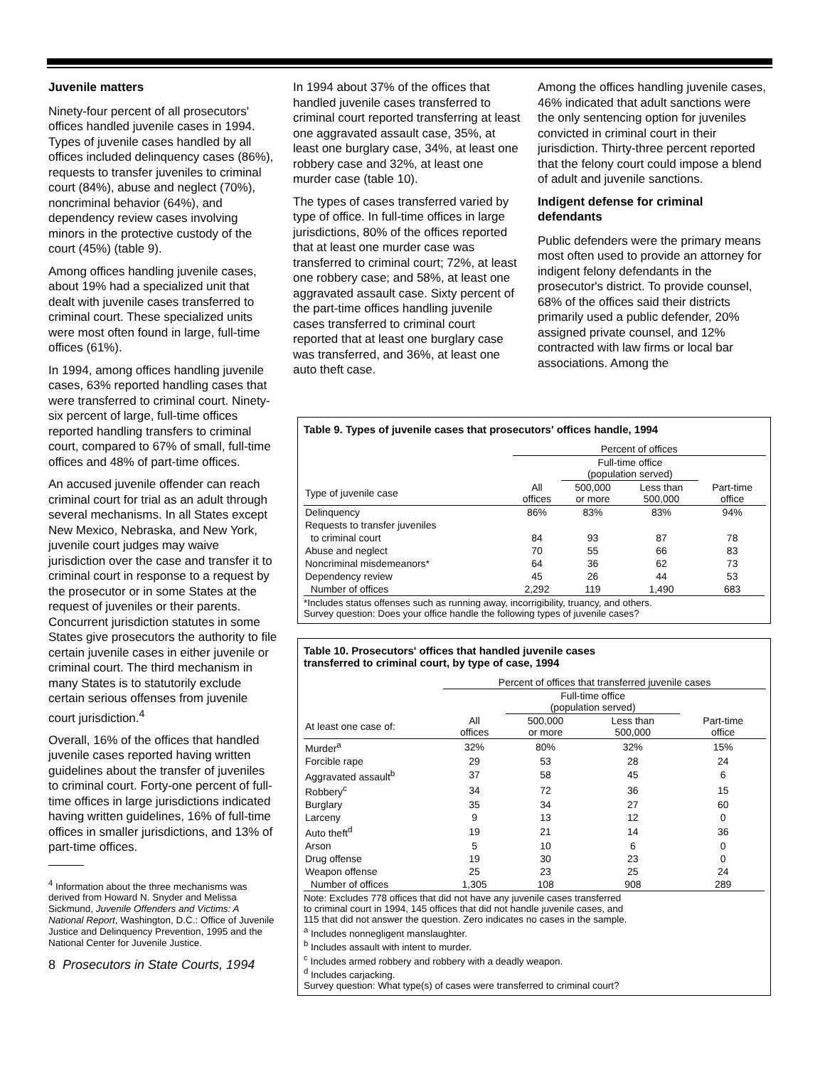Juvenile matters
Ninety-four percent of all prosecutors' offices handled juvenile cases in 1994. Types of juvenile cases handled by all offices included delinquency cases (86%), requests to transfer juveniles to criminal court (84%), abuse and neglect (70%), noncriminal behavior (64%), and dependency review cases involving minors in the protective custody of the court (45%) (table 9).
Among offices handling juvenile cases, about 19% had a specialized unit that dealt with juvenile cases transferred to criminal court. These specialized units were most often found in large, full-time offices (61%).
In 1994, among offices handling juvenile cases, 63% reported handling cases that were transferred to criminal court. Ninety-six percent of large, full-time offices reported handling transfers to criminal court, compared to 67% of small, full-time offices and 48% of part-time offices.
An accused juvenile offender can reach criminal court for trial as an adult through several mechanisms. In all States except New Mexico, Nebraska, and New York, juvenile court judges may waive jurisdiction over the case and transfer it to criminal court in response to a request by the prosecutor or in some States at the request of juveniles or their parents. Concurrent jurisdiction statutes in some States give prosecutors the authority to file certain juvenile cases in either juvenile or criminal court. The third mechanism in many States is to statutorily exclude certain serious offenses from juvenile court jurisdiction.<sup>4</sup>
Overall, 16% of the offices that handled juvenile cases reported having written guidelines about the transfer of juveniles to criminal court. Forty-one percent of full-time offices in large jurisdictions indicated having written guidelines, 16% of full-time offices in smaller jurisdictions, and 13% of part-time offices.
<sup>4</sup> Information about the three mechanisms was derived from Howard N. Snyder and Melissa Sickmund, Juvenile Offenders and Victims: A National Report, Washington, D.C.: Office of Juvenile Justice and Delinquency Prevention, 1995 and the National Center for Juvenile Justice.
8 Prosecutors in State Courts, 1994
In 1994 about 37% of the offices that handled juvenile cases transferred to criminal court reported transferring at least one aggravated assault case, 35%, at least one burglary case, 34%, at least one robbery case and 32%, at least one murder case (table 10).
The types of cases transferred varied by type of office. In full-time offices in large jurisdictions, 80% of the offices reported that at least one murder case was transferred to criminal court; 72%, at least one robbery case; and 58%, at least one aggravated assault case. Sixty percent of the part-time offices handling juvenile cases transferred to criminal court reported that at least one burglary case was transferred, and 36%, at least one auto theft case.
Among the offices handling juvenile cases, 46% indicated that adult sanctions were the only sentencing option for juveniles convicted in criminal court in their jurisdiction. Thirty-three percent reported that the felony court could impose a blend of adult and juvenile sanctions.
Indigent defense for criminal defendants
Public defenders were the primary means most often used to provide an attorney for indigent felony defendants in the prosecutor's district. To provide counsel, 68% of the offices said their districts primarily used a public defender, 20% assigned private counsel, and 12% contracted with law firms or local bar associations. Among the
Table 9. Types of juvenile cases that prosecutors' offices handle, 1994
| | Percent of offices | | | |
| --- | --- | --- | --- | --- |
| | | Full-time office (population served) | | |
| Type of juvenile case | All offices | 500,000 or more | Less than 500,000 | Part-time office |
| Delinquency | 86% | 83% | 83% | 94% |
| Requests to transfer juveniles | | | | |
| to criminal court | 84 | 93 | 87 | 78 |
| Abuse and neglect | 70 | 55 | 66 | 83 |
| Noncriminal misdemeanors* | 64 | 36 | 62 | 73 |
| Dependency review | 45 | 26 | 44 | 53 |
| Number of offices | 2,292 | 119 | 1,490 | 683 |
*Includes status offenses such as running away, incorrigibility, truancy, and others.
Survey question: Does your office handle the following types of juvenile cases?
Table 10. Prosecutors' offices that handled juvenile cases
transferred to criminal court, by type of case, 1994
| | Percent of offices that transferred juvenile cases | | | |
| --- | --- | --- | --- | --- |
| | | Full-time office (population served) | | |
| At least one case of: | All offices | 500,000 or more | Less than 500,000 | Part-time office |
| Murder<sup>a</sup> | 32% | 80% | 32% | 15% |
| Forcible rape | 29 | 53 | 28 | 24 |
| Aggravated assault<sup>b</sup> | 37 | 58 | 45 | 6 |
| Robbery<sup>c</sup> | 34 | 72 | 36 | 15 |
| Burglary | 35 | 34 | 27 | 60 |
| Larceny | 9 | 13 | 12 | 0 |
| Auto theft<sup>d</sup> | 19 | 21 | 14 | 36 |
| Arson | 5 | 10 | 6 | 0 |
| Drug offense | 19 | 30 | 23 | 0 |
| Weapon offense | 25 | 23 | 25 | 24 |
| Number of offices | 1,305 | 108 | 908 | 289 |
Note: Excludes 778 offices that did not have any juvenile cases transferred
to criminal court in 1994, 145 offices that did not handle juvenile cases, and
115 that did not answer the question. Zero indicates no cases in the sample.
<sup>a</sup> Includes nonnegligent manslaughter.
<sup>b</sup> Includes assault with intent to murder.
<sup>c</sup> Includes armed robbery and robbery with a deadly weapon.
<sup>d</sup> Includes carjacking.
Survey question: What type(s) of cases were transferred to criminal court?